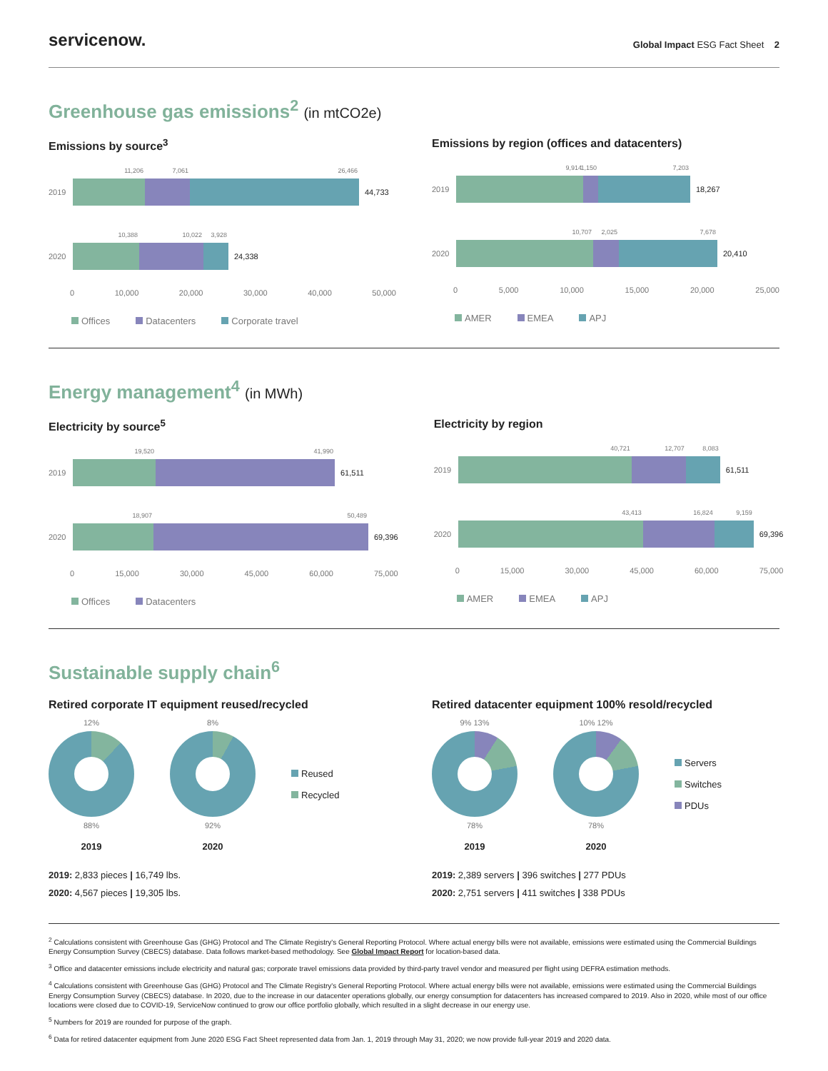servicenow.
Global Impact ESG Fact Sheet 2
Greenhouse gas emissions<sup>2</sup> (in mtCO2e)
Emissions by source<sup>3</sup>
2019
11,206
7,061
26,466
44,733
2020
10,388
10,022
3,928
24,338
0 10,000 20,000 30,000 40,000 50,000
Offices Datacenters Corporate travel
Emissions by region (offices and datacenters)
2019
9,914
1,150
7,203
18,267
2020
10,707
2,025
7,678
20,410
0 5,000 10,000 15,000 20,000 25,000
AMER EMEA APJ
Energy management<sup>4</sup> (in MWh)
Electricity by source<sup>5</sup>
2019
19,520
41,990
61,511
2020
18,907
50,489
69,396
0 15,000 30,000 45,000 60,000 75,000
Offices Datacenters
Electricity by region
2019
40,721
12,707
8,083
61,511
2020
43,413
16,824
9,159
69,396
0 15,000 30,000 45,000 60,000 75,000
AMER EMEA APJ
Sustainable supply chain<sup>6</sup>
Retired corporate IT equipment reused/recycled
12%
88%
2019
8%
92%
2020
Reused
Recycled
2019: 2,833 pieces | 16,749 lbs.
2020: 4,567 pieces | 19,305 lbs.
Retired datacenter equipment 100% resold/recycled
9% 13%
78%
2019
10% 12%
78%
2020
Servers
Switches
PDUs
2019: 2,389 servers | 396 switches | 277 PDUs
2020: 2,751 servers | 411 switches | 338 PDUs
<sup>2</sup> Calculations consistent with Greenhouse Gas (GHG) Protocol and The Climate Registry's General Reporting Protocol. Where actual energy bills were not available, emissions were estimated using the Commercial Buildings Energy Consumption Survey (CBECS) database. Data follows market-based methodology. See Global Impact Report for location-based data.
<sup>3</sup> Office and datacenter emissions include electricity and natural gas; corporate travel emissions data provided by third-party travel vendor and measured per flight using DEFRA estimation methods.
<sup>4</sup> Calculations consistent with Greenhouse Gas (GHG) Protocol and The Climate Registry's General Reporting Protocol. Where actual energy bills were not available, emissions were estimated using the Commercial Buildings Energy Consumption Survey (CBECS) database. In 2020, due to the increase in our datacenter operations globally, our energy consumption for datacenters has increased compared to 2019. Also in 2020, while most of our office locations were closed due to COVID-19, ServiceNow continued to grow our office portfolio globally, which resulted in a slight decrease in our energy use.
<sup>5</sup> Numbers for 2019 are rounded for purpose of the graph.
<sup>6</sup> Data for retired datacenter equipment from June 2020 ESG Fact Sheet represented data from Jan. 1, 2019 through May 31, 2020; we now provide full-year 2019 and 2020 data.